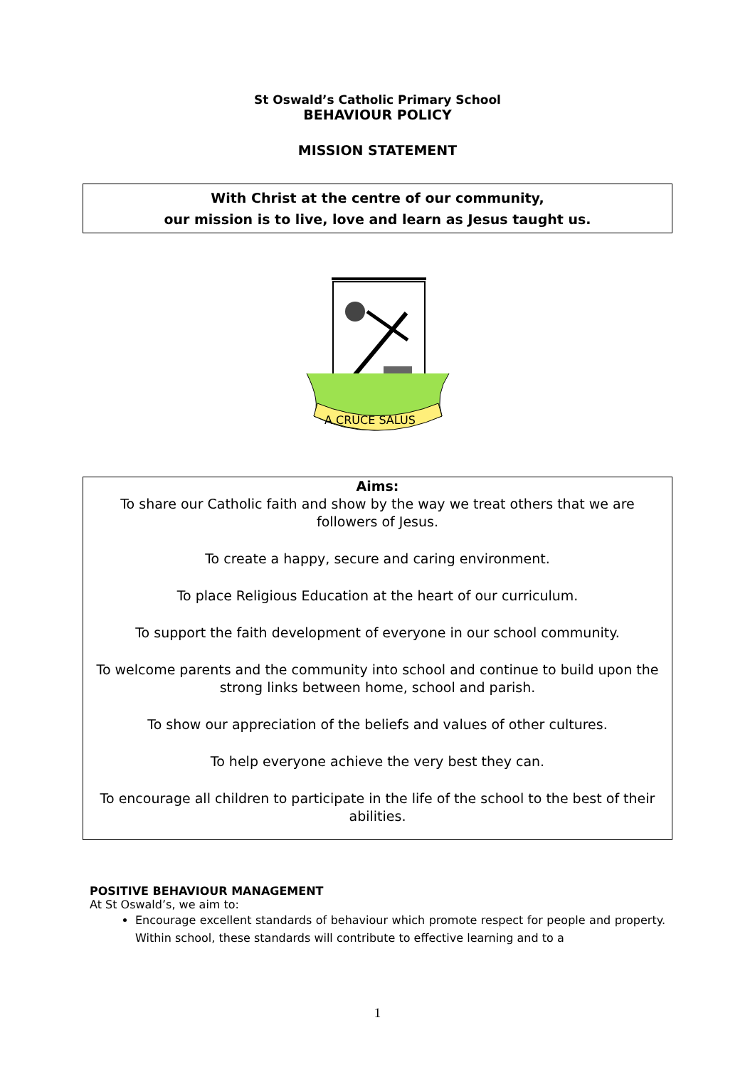St Oswald’s Catholic Primary School
BEHAVIOUR POLICY
MISSION STATEMENT
With Christ at the centre of our community,
our mission is to live, love and learn as Jesus taught us.
A CRUCE SALUS
Aims:
To share our Catholic faith and show by the way we treat others that we are followers of Jesus.
To create a happy, secure and caring environment.
To place Religious Education at the heart of our curriculum.
To support the faith development of everyone in our school community.
To welcome parents and the community into school and continue to build upon the strong links between home, school and parish.
To show our appreciation of the beliefs and values of other cultures.
To help everyone achieve the very best they can.
To encourage all children to participate in the life of the school to the best of their abilities.
POSITIVE BEHAVIOUR MANAGEMENT
At St Oswald’s, we aim to:
Encourage excellent standards of behaviour which promote respect for people and property. Within school, these standards will contribute to effective learning and to a
1